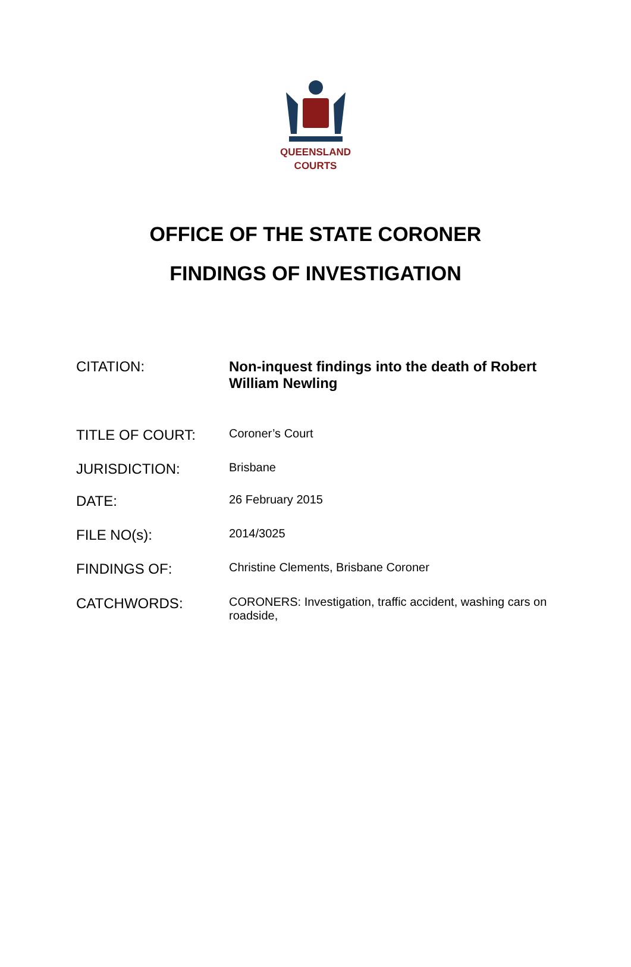QUEENSLAND
COURTS
OFFICE OF THE STATE CORONER
FINDINGS OF INVESTIGATION
| CITATION: | Non-inquest findings into the death of Robert William Newling |
| TITLE OF COURT: | Coroner’s Court |
| JURISDICTION: | Brisbane |
| DATE: | 26 February 2015 |
| FILE NO(s): | 2014/3025 |
| FINDINGS OF: | Christine Clements, Brisbane Coroner |
| CATCHWORDS: | CORONERS: Investigation, traffic accident, washing cars on roadside, |